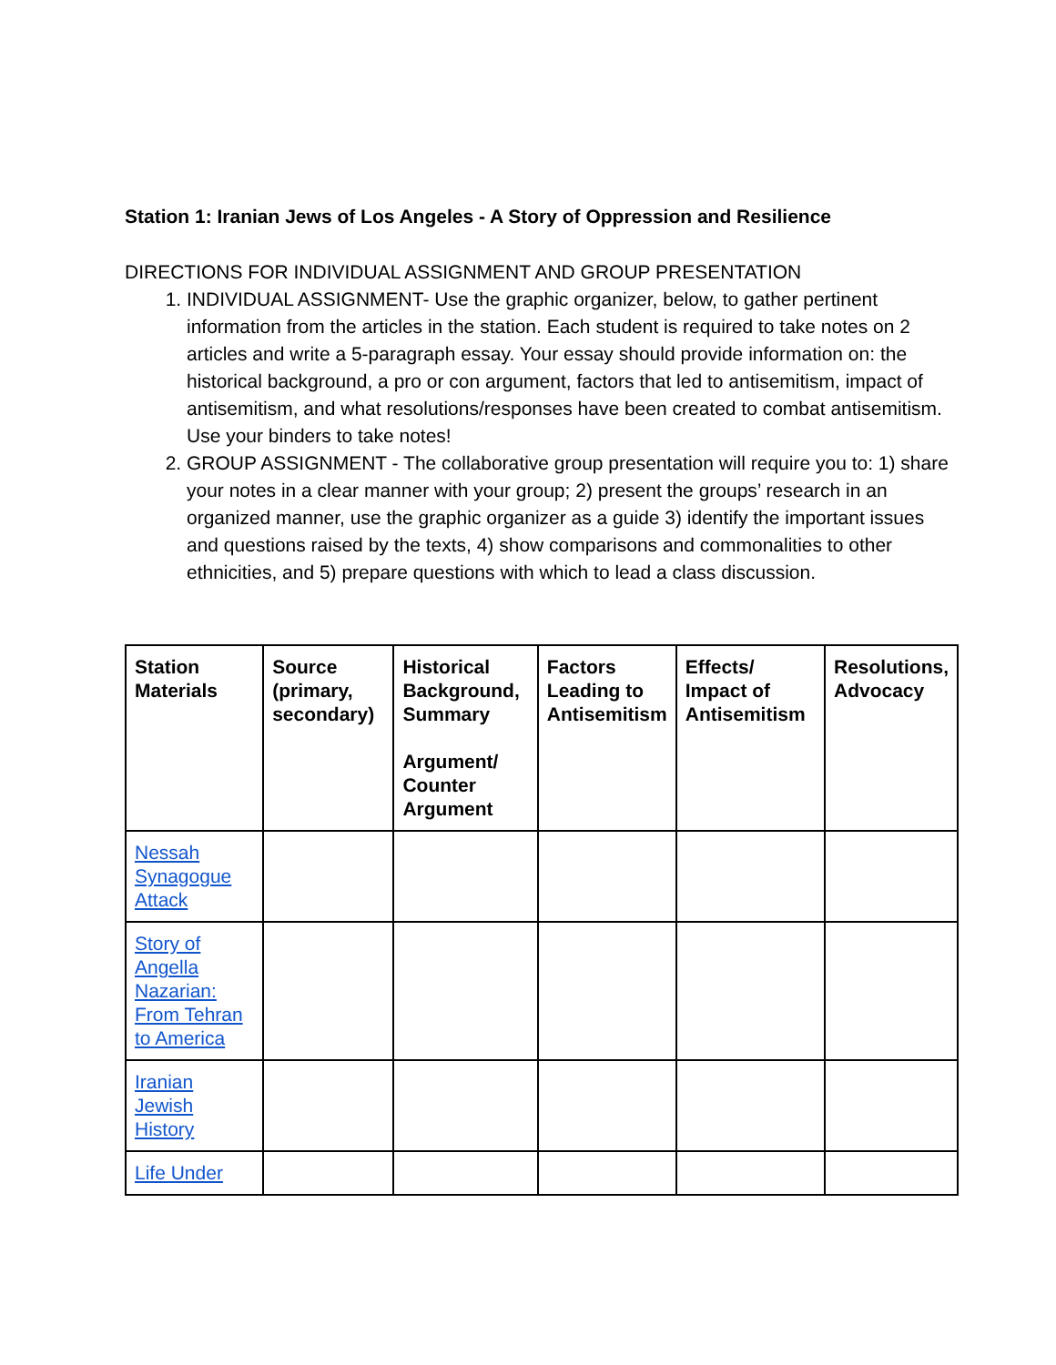Station 1: Iranian Jews of Los Angeles - A Story of Oppression and Resilience
DIRECTIONS FOR INDIVIDUAL ASSIGNMENT AND GROUP PRESENTATION
1. INDIVIDUAL ASSIGNMENT- Use the graphic organizer, below, to gather pertinent information from the articles in the station. Each student is required to take notes on 2 articles and write a 5-paragraph essay. Your essay should provide information on: the historical background, a pro or con argument, factors that led to antisemitism, impact of antisemitism, and what resolutions/responses have been created to combat antisemitism. Use your binders to take notes!
2. GROUP ASSIGNMENT - The collaborative group presentation will require you to: 1) share your notes in a clear manner with your group; 2) present the groups’ research in an organized manner, use the graphic organizer as a guide 3) identify the important issues and questions raised by the texts, 4) show comparisons and commonalities to other ethnicities, and 5) prepare questions with which to lead a class discussion.
| Station Materials | Source (primary, secondary) | Historical Background, Summary Argument/ Counter Argument | Factors Leading to Antisemitism | Effects/ Impact of Antisemitism | Resolutions, Advocacy |
| --- | --- | --- | --- | --- | --- |
| Nessah Synagogue Attack | | | | | |
| Story of Angella Nazarian: From Tehran to America | | | | | |
| Iranian Jewish History | | | | | |
| Life Under | | | | | |